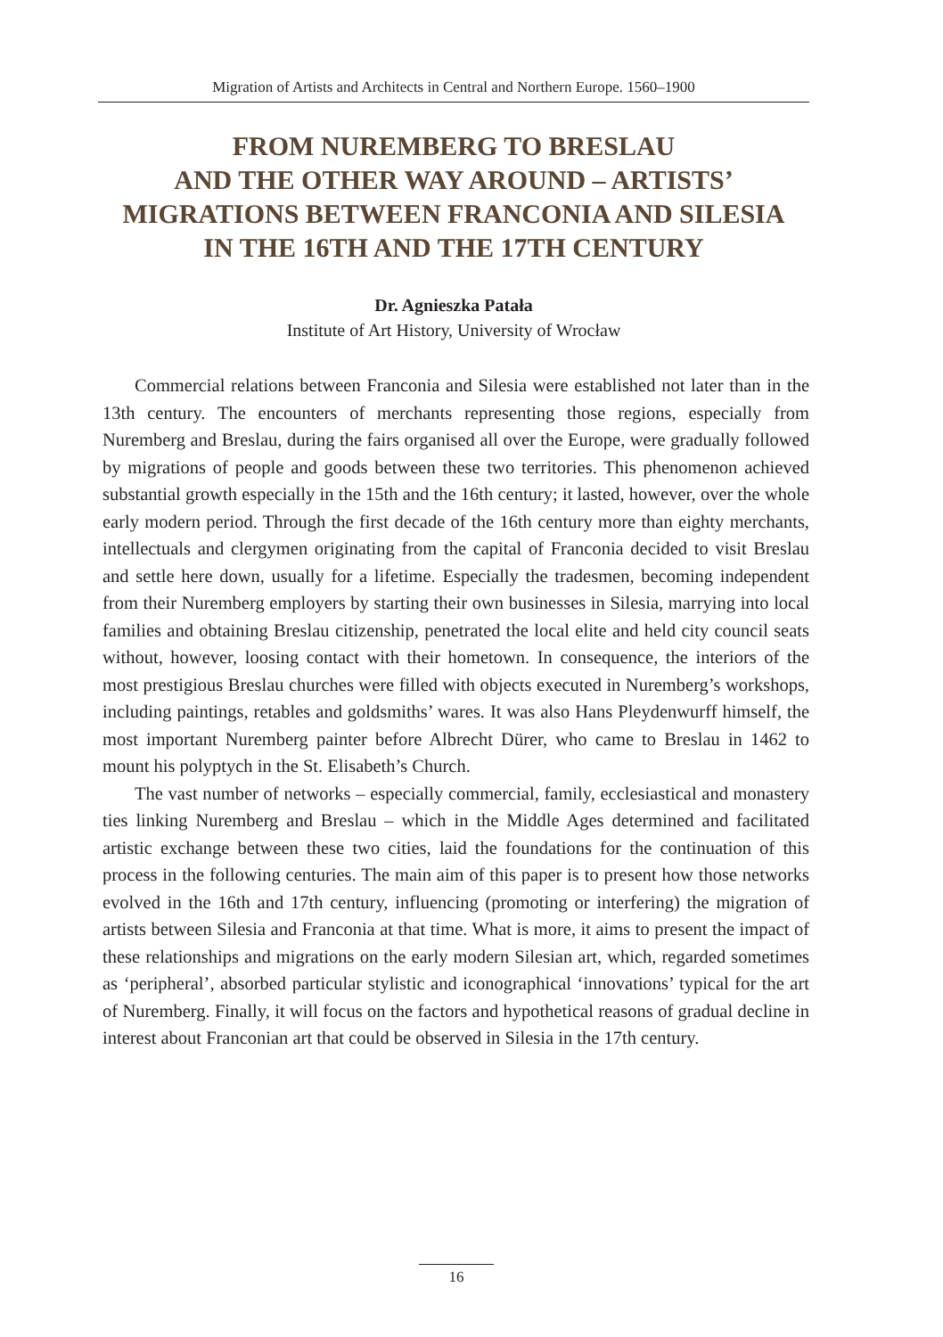Migration of Artists and Architects in Central and Northern Europe. 1560–1900
FROM NUREMBERG TO BRESLAU
AND THE OTHER WAY AROUND – ARTISTS’
MIGRATIONS BETWEEN FRANCONIA AND SILESIA
IN THE 16TH AND THE 17TH CENTURY
Dr. Agnieszka Patała
Institute of Art History, University of Wrocław
Commercial relations between Franconia and Silesia were established not later than in the 13th century. The encounters of merchants representing those regions, especially from Nuremberg and Breslau, during the fairs organised all over the Europe, were gradually followed by migrations of people and goods between these two territories. This phenomenon achieved substantial growth especially in the 15th and the 16th century; it lasted, however, over the whole early modern period. Through the first decade of the 16th century more than eighty merchants, intellectuals and clergymen originating from the capital of Franconia decided to visit Breslau and settle here down, usually for a lifetime. Especially the tradesmen, becoming independent from their Nuremberg employers by starting their own businesses in Silesia, marrying into local families and obtaining Breslau citizenship, penetrated the local elite and held city council seats without, however, loosing contact with their hometown. In consequence, the interiors of the most prestigious Breslau churches were filled with objects executed in Nuremberg’s workshops, including paintings, retables and goldsmiths’ wares. It was also Hans Pleydenwurff himself, the most important Nuremberg painter before Albrecht Dürer, who came to Breslau in 1462 to mount his polyptych in the St. Elisabeth’s Church.
The vast number of networks – especially commercial, family, ecclesiastical and monastery ties linking Nuremberg and Breslau – which in the Middle Ages determined and facilitated artistic exchange between these two cities, laid the foundations for the continuation of this process in the following centuries. The main aim of this paper is to present how those networks evolved in the 16th and 17th century, influencing (promoting or interfering) the migration of artists between Silesia and Franconia at that time. What is more, it aims to present the impact of these relationships and migrations on the early modern Silesian art, which, regarded sometimes as ‘peripheral’, absorbed particular stylistic and iconographical ‘innovations’ typical for the art of Nuremberg. Finally, it will focus on the factors and hypothetical reasons of gradual decline in interest about Franconian art that could be observed in Silesia in the 17th century.
16